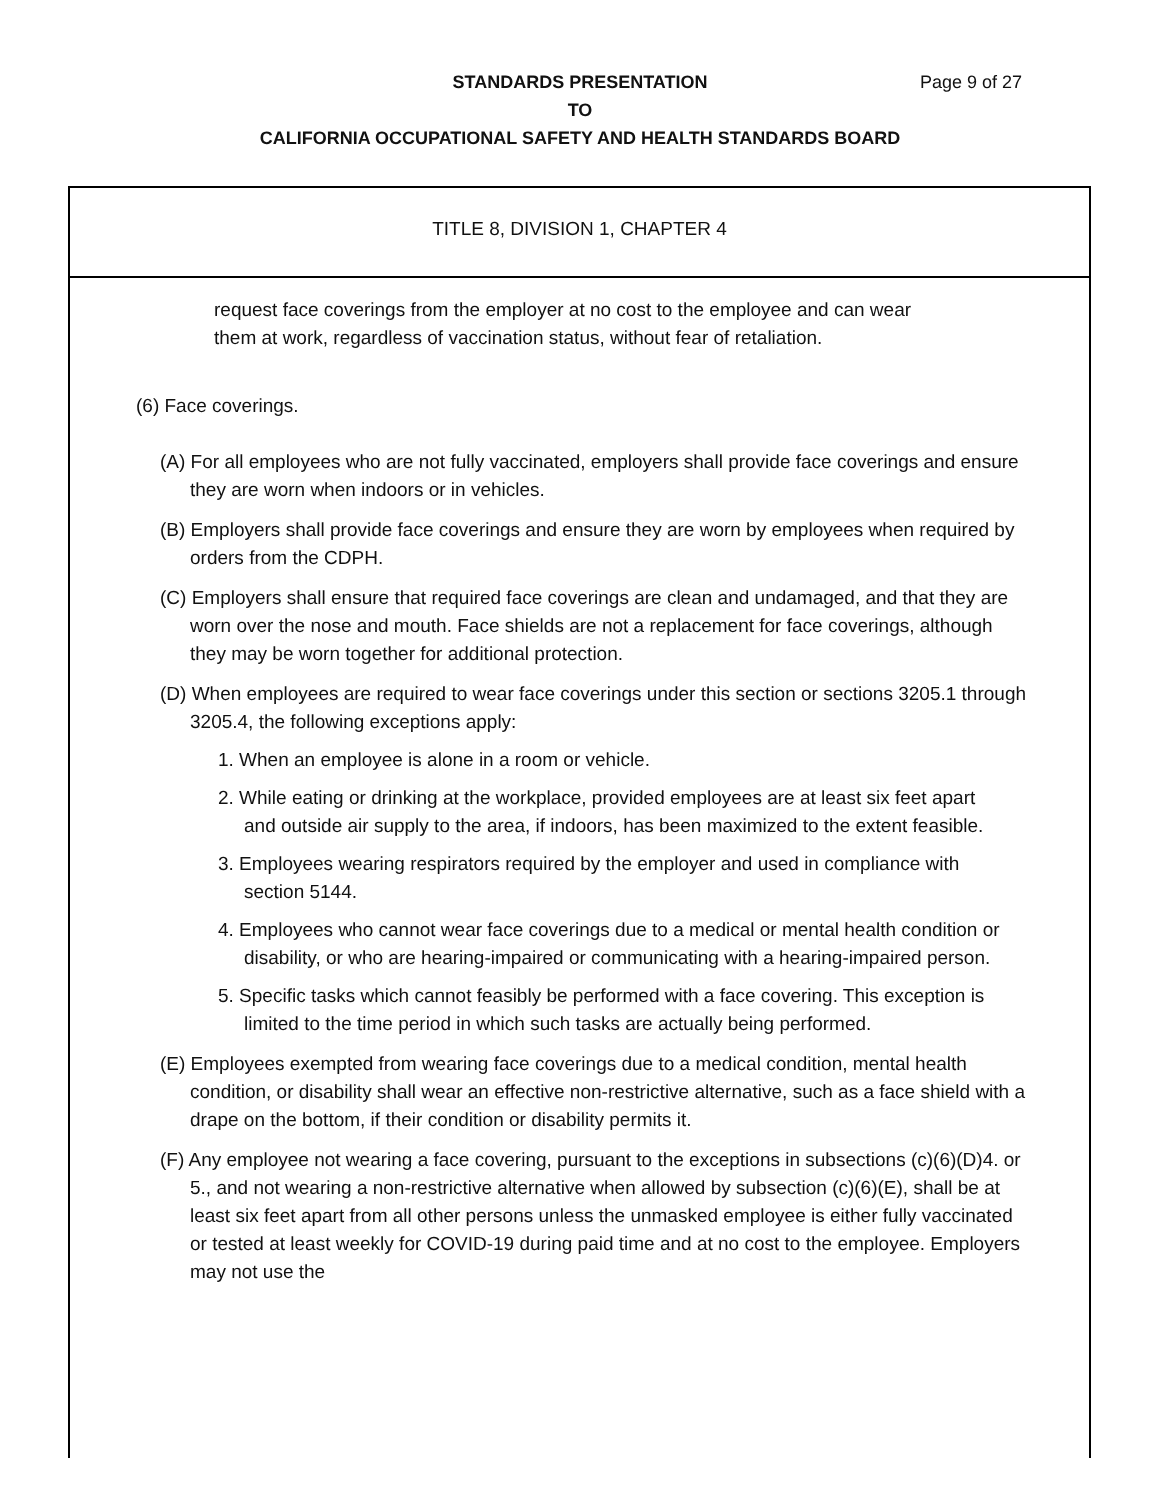STANDARDS PRESENTATION
Page 9 of 27
TO
CALIFORNIA OCCUPATIONAL SAFETY AND HEALTH STANDARDS BOARD
TITLE 8, DIVISION 1, CHAPTER 4
request face coverings from the employer at no cost to the employee and can wear
them at work, regardless of vaccination status, without fear of retaliation.
(6) Face coverings.
(A) For all employees who are not fully vaccinated, employers shall provide face coverings and ensure they are worn when indoors or in vehicles.
(B) Employers shall provide face coverings and ensure they are worn by employees when required by orders from the CDPH.
(C) Employers shall ensure that required face coverings are clean and undamaged, and that they are worn over the nose and mouth. Face shields are not a replacement for face coverings, although they may be worn together for additional protection.
(D) When employees are required to wear face coverings under this section or sections 3205.1 through 3205.4, the following exceptions apply:
1. When an employee is alone in a room or vehicle.
2. While eating or drinking at the workplace, provided employees are at least six feet apart and outside air supply to the area, if indoors, has been maximized to the extent feasible.
3. Employees wearing respirators required by the employer and used in compliance with section 5144.
4. Employees who cannot wear face coverings due to a medical or mental health condition or disability, or who are hearing-impaired or communicating with a hearing-impaired person.
5. Specific tasks which cannot feasibly be performed with a face covering. This exception is limited to the time period in which such tasks are actually being performed.
(E) Employees exempted from wearing face coverings due to a medical condition, mental health condition, or disability shall wear an effective non-restrictive alternative, such as a face shield with a drape on the bottom, if their condition or disability permits it.
(F) Any employee not wearing a face covering, pursuant to the exceptions in subsections (c)(6)(D)4. or 5., and not wearing a non-restrictive alternative when allowed by subsection (c)(6)(E), shall be at least six feet apart from all other persons unless the unmasked employee is either fully vaccinated or tested at least weekly for COVID-19 during paid time and at no cost to the employee. Employers may not use the